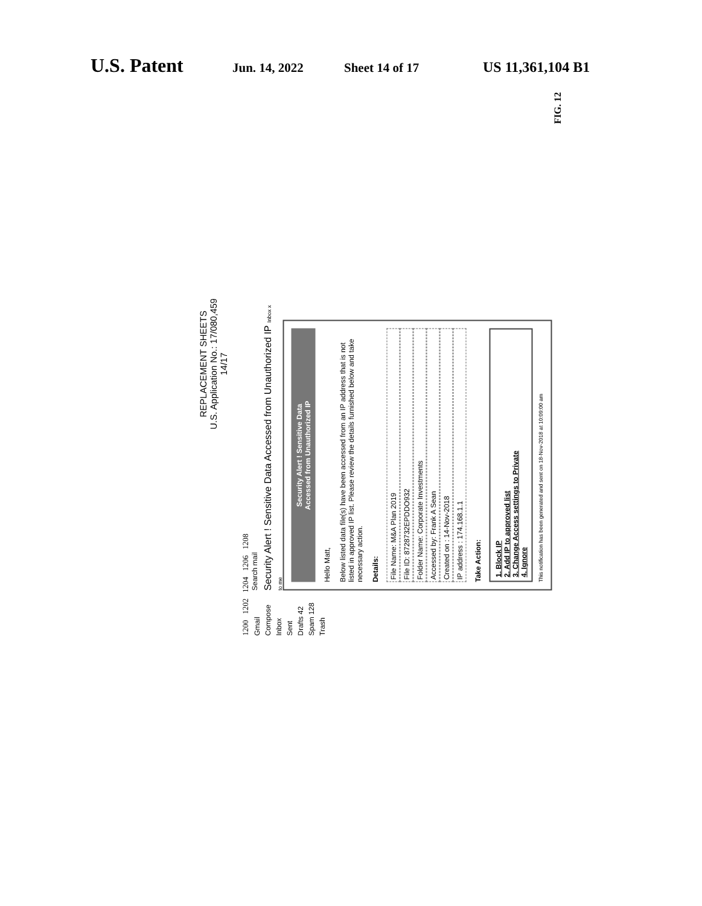U.S. Patent Jun. 14, 2022 Sheet 14 of 17 US 11,361,104 B1
REPLACEMENT SHEETS
U.S. Application No.: 17/080,459
14/17
1200 1202 1204 1206 1208
Gmail
Compose
Inbox
Sent
Drafts 42
Spam 128
Trash
Search mail
Security Alert ! Sensitive Data Accessed from Unauthorized IP Inbox x
to me
Security Alert ! Sensitive Data
Accessed from Unauthorized IP
Hello Matt,
Below listed data file(s) have been accessed from an IP address that is not listed in approved IP list. Please review the details furnished below and take necessary action.
Details:
File Name: M&A Plan 2019
File ID: 8728732EPDDO932
Folder Name: Corporate Investments
Accessed by: Frank A Sean
Created on : 14-Nov-2018
IP address : 174.168.1.1
Take Action:
1. Block IP
2. Add IP to approved list
3. Change Access settings to Private
4. Ignore
This notification has been generated and sent on 18-Nov-2018 at 10:09:00 am
FIG. 12